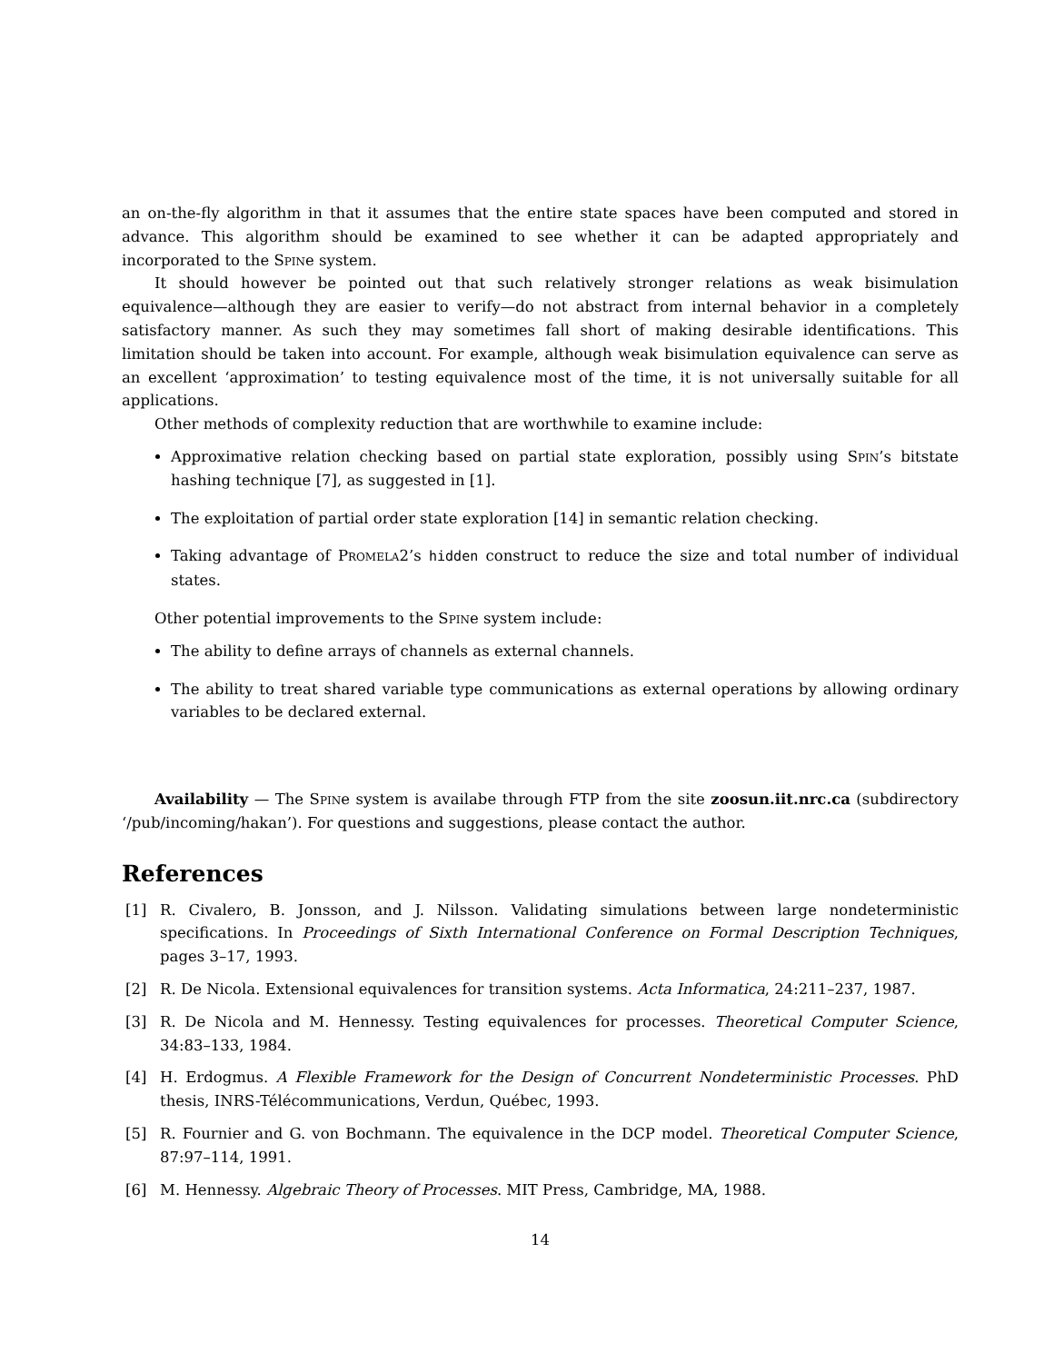an on-the-fly algorithm in that it assumes that the entire state spaces have been computed and stored in advance. This algorithm should be examined to see whether it can be adapted appropriately and incorporated to the Spine system.
It should however be pointed out that such relatively stronger relations as weak bisimulation equivalence—although they are easier to verify—do not abstract from internal behavior in a completely satisfactory manner. As such they may sometimes fall short of making desirable identifications. This limitation should be taken into account. For example, although weak bisimulation equivalence can serve as an excellent ‘approximation’ to testing equivalence most of the time, it is not universally suitable for all applications.
Other methods of complexity reduction that are worthwhile to examine include:
Approximative relation checking based on partial state exploration, possibly using Spin’s bitstate hashing technique [7], as suggested in [1].
The exploitation of partial order state exploration [14] in semantic relation checking.
Taking advantage of Promela2’s hidden construct to reduce the size and total number of individual states.
Other potential improvements to the Spine system include:
The ability to define arrays of channels as external channels.
The ability to treat shared variable type communications as external operations by allowing ordinary variables to be declared external.
Availability — The Spine system is availabe through FTP from the site zoosun.iit.nrc.ca (subdirectory ‘/pub/incoming/hakan’). For questions and suggestions, please contact the author.
References
[1] R. Civalero, B. Jonsson, and J. Nilsson. Validating simulations between large nondeterministic specifications. In Proceedings of Sixth International Conference on Formal Description Techniques, pages 3–17, 1993.
[2] R. De Nicola. Extensional equivalences for transition systems. Acta Informatica, 24:211–237, 1987.
[3] R. De Nicola and M. Hennessy. Testing equivalences for processes. Theoretical Computer Science, 34:83–133, 1984.
[4] H. Erdogmus. A Flexible Framework for the Design of Concurrent Nondeterministic Processes. PhD thesis, INRS-Télécommunications, Verdun, Québec, 1993.
[5] R. Fournier and G. von Bochmann. The equivalence in the DCP model. Theoretical Computer Science, 87:97–114, 1991.
[6] M. Hennessy. Algebraic Theory of Processes. MIT Press, Cambridge, MA, 1988.
14